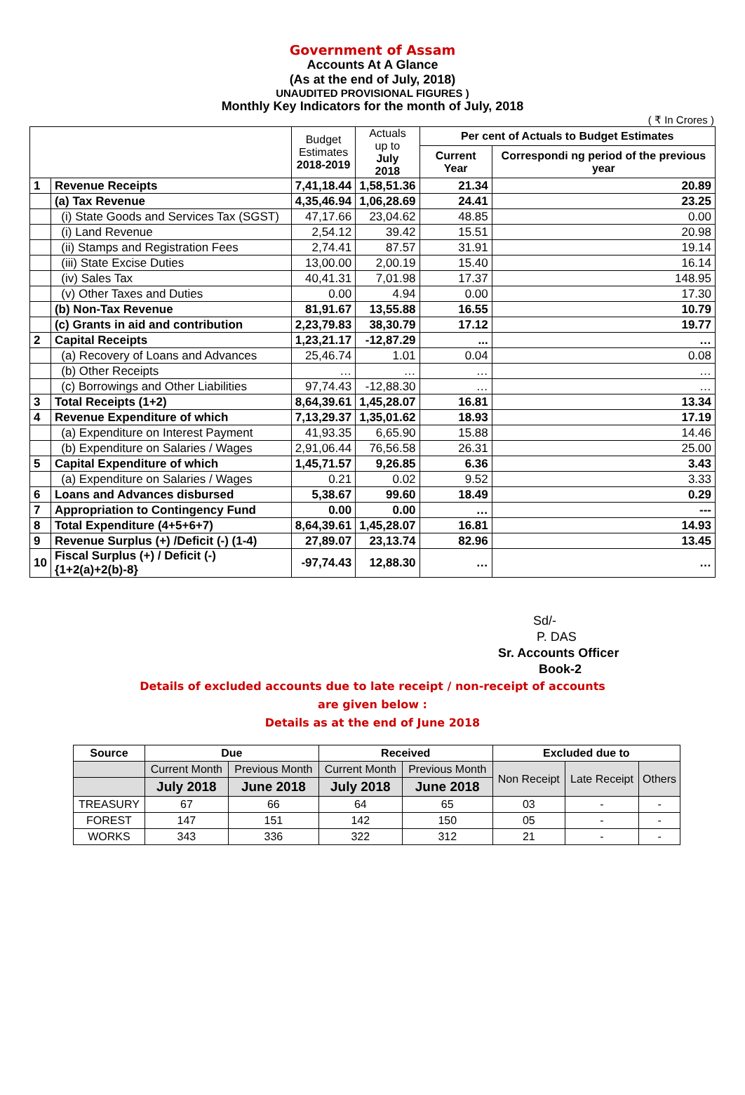Government of Assam
Accounts At A Glance
(As at the end of July, 2018)
UNAUDITED PROVISIONAL FIGURES )
Monthly Key Indicators for the month of July, 2018
( ₹ In Crores )
| | | Budget Estimates 2018-2019 | Actuals up to July 2018 | Per cent of Actuals to Budget Estimates | |
| --- | --- | --- | --- | --- | --- |
| | | | | Current Year | Correspondi ng period of the previous year |
| 1 | Revenue Receipts | 7,41,18.44 | 1,58,51.36 | 21.34 | 20.89 |
| | (a) Tax Revenue | 4,35,46.94 | 1,06,28.69 | 24.41 | 23.25 |
| | (i) State Goods and Services Tax (SGST) | 47,17.66 | 23,04.62 | 48.85 | 0.00 |
| | (i) Land Revenue | 2,54.12 | 39.42 | 15.51 | 20.98 |
| | (ii) Stamps and Registration Fees | 2,74.41 | 87.57 | 31.91 | 19.14 |
| | (iii) State Excise Duties | 13,00.00 | 2,00.19 | 15.40 | 16.14 |
| | (iv) Sales Tax | 40,41.31 | 7,01.98 | 17.37 | 148.95 |
| | (v) Other Taxes and Duties | 0.00 | 4.94 | 0.00 | 17.30 |
| | (b) Non-Tax Revenue | 81,91.67 | 13,55.88 | 16.55 | 10.79 |
| | (c) Grants in aid and contribution | 2,23,79.83 | 38,30.79 | 17.12 | 19.77 |
| 2 | Capital Receipts | 1,23,21.17 | -12,87.29 | ... | … |
| | (a) Recovery of Loans and Advances | 25,46.74 | 1.01 | 0.04 | 0.08 |
| | (b) Other Receipts | … | … | … | … |
| | (c) Borrowings and Other Liabilities | 97,74.43 | -12,88.30 | … | … |
| 3 | Total Receipts (1+2) | 8,64,39.61 | 1,45,28.07 | 16.81 | 13.34 |
| 4 | Revenue Expenditure of which | 7,13,29.37 | 1,35,01.62 | 18.93 | 17.19 |
| | (a) Expenditure on Interest Payment | 41,93.35 | 6,65.90 | 15.88 | 14.46 |
| | (b) Expenditure on Salaries / Wages | 2,91,06.44 | 76,56.58 | 26.31 | 25.00 |
| 5 | Capital Expenditure of which | 1,45,71.57 | 9,26.85 | 6.36 | 3.43 |
| | (a) Expenditure on Salaries / Wages | 0.21 | 0.02 | 9.52 | 3.33 |
| 6 | Loans and Advances disbursed | 5,38.67 | 99.60 | 18.49 | 0.29 |
| 7 | Appropriation to Contingency Fund | 0.00 | 0.00 | … | --- |
| 8 | Total Expenditure (4+5+6+7) | 8,64,39.61 | 1,45,28.07 | 16.81 | 14.93 |
| 9 | Revenue Surplus (+) /Deficit (-) (1-4) | 27,89.07 | 23,13.74 | 82.96 | 13.45 |
| 10 | Fiscal Surplus (+) / Deficit (-) {1+2(a)+2(b)-8} | -97,74.43 | 12,88.30 | … | … |
Sd/-
P. DAS
Sr. Accounts Officer
Book-2
Details of excluded accounts due to late receipt / non-receipt of accounts
are given below :
Details as at the end of June 2018
| Source | Due | | Received | | Excluded due to | | |
| --- | --- | --- | --- | --- | --- | --- | --- |
| | Current Month | Previous Month | Current Month | Previous Month | Non Receipt | Late Receipt | Others |
| | July 2018 | June 2018 | July 2018 | June 2018 | | | |
| TREASURY | 67 | 66 | 64 | 65 | 03 | - | - |
| FOREST | 147 | 151 | 142 | 150 | 05 | - | - |
| WORKS | 343 | 336 | 322 | 312 | 21 | - | - |